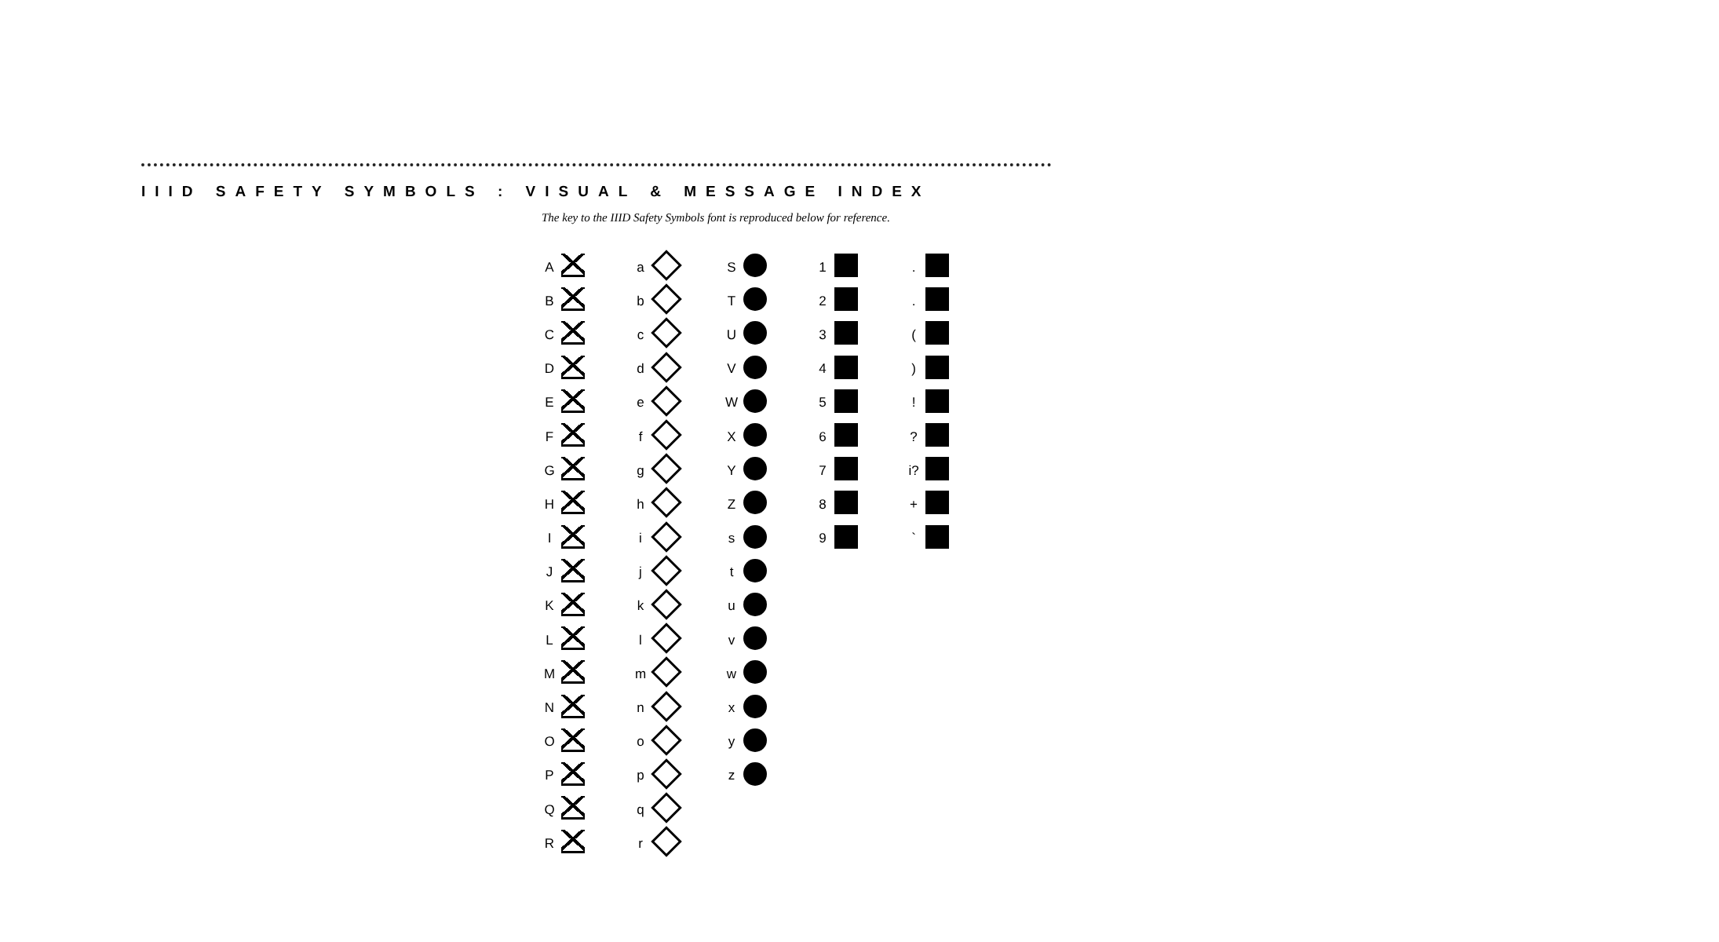IIID SAFETY SYMBOLS : VISUAL & MESSAGE INDEX
The key to the IIID Safety Symbols font is reproduced below for reference.
| A | | a | | S | | 1 | | . | |
| B | | b | | T | | 2 | | . | |
| C | | c | | U | | 3 | | ( | |
| D | | d | | V | | 4 | | ) | |
| E | | e | | W | | 5 | | ! | |
| F | | f | | X | | 6 | | ? | |
| G | | g | | Y | | 7 | | i? | |
| H | | h | | Z | | 8 | | + | |
| I | | i | | s | | 9 | | ` | |
| J | | j | | t | | | | | |
| K | | k | | u | | | | | |
| L | | l | | v | | | | | |
| M | | m | | w | | | | | |
| N | | n | | x | | | | | |
| O | | o | | y | | | | | |
| P | | p | | z | | | | | |
| Q | | q | | | | | | | |
| R | | r | | | | | | | |